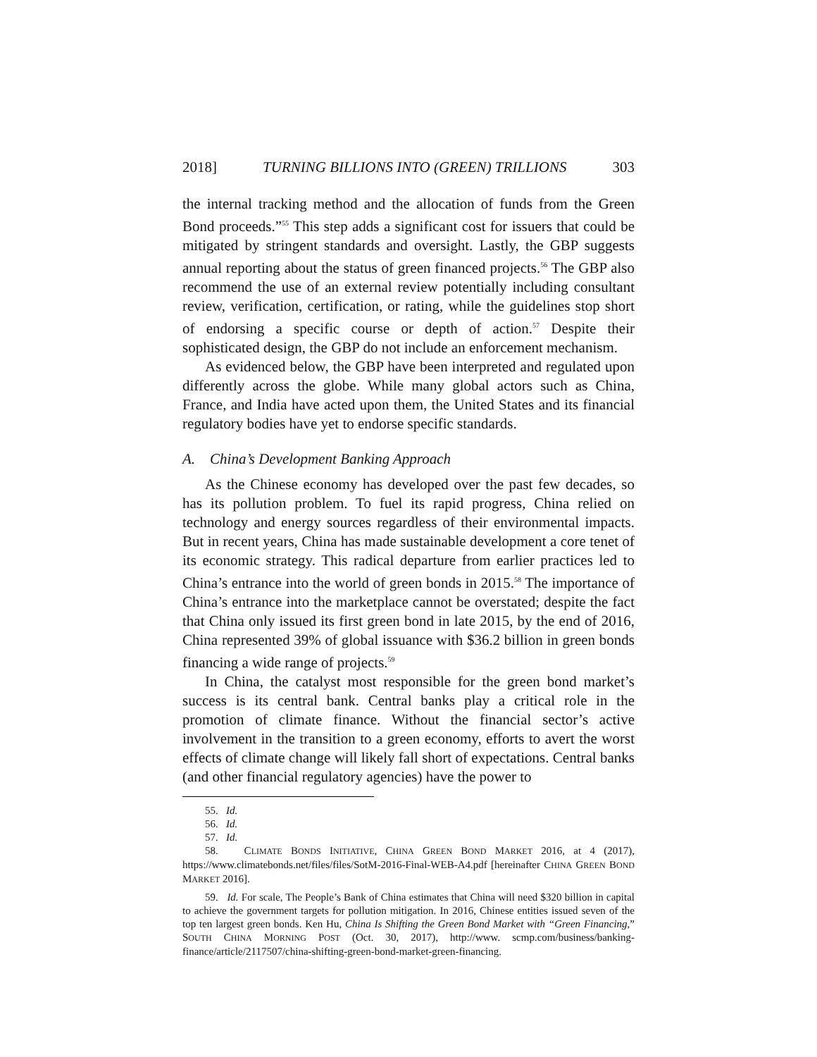2018] TURNING BILLIONS INTO (GREEN) TRILLIONS 303
the internal tracking method and the allocation of funds from the Green Bond proceeds.”<sup>55</sup> This step adds a significant cost for issuers that could be mitigated by stringent standards and oversight. Lastly, the GBP suggests annual reporting about the status of green financed projects.<sup>56</sup> The GBP also recommend the use of an external review potentially including consultant review, verification, certification, or rating, while the guidelines stop short of endorsing a specific course or depth of action.<sup>57</sup> Despite their sophisticated design, the GBP do not include an enforcement mechanism.
As evidenced below, the GBP have been interpreted and regulated upon differently across the globe. While many global actors such as China, France, and India have acted upon them, the United States and its financial regulatory bodies have yet to endorse specific standards.
A. China’s Development Banking Approach
As the Chinese economy has developed over the past few decades, so has its pollution problem. To fuel its rapid progress, China relied on technology and energy sources regardless of their environmental impacts. But in recent years, China has made sustainable development a core tenet of its economic strategy. This radical departure from earlier practices led to China’s entrance into the world of green bonds in 2015.<sup>58</sup> The importance of China’s entrance into the marketplace cannot be overstated; despite the fact that China only issued its first green bond in late 2015, by the end of 2016, China represented 39% of global issuance with $36.2 billion in green bonds financing a wide range of projects.<sup>59</sup>
In China, the catalyst most responsible for the green bond market’s success is its central bank. Central banks play a critical role in the promotion of climate finance. Without the financial sector’s active involvement in the transition to a green economy, efforts to avert the worst effects of climate change will likely fall short of expectations. Central banks (and other financial regulatory agencies) have the power to
55. Id.
56. Id.
57. Id.
58. CLIMATE BONDS INITIATIVE, CHINA GREEN BOND MARKET 2016, at 4 (2017), https://www.climatebonds.net/files/files/SotM-2016-Final-WEB-A4.pdf [hereinafter CHINA GREEN BOND MARKET 2016].
59. Id. For scale, The People’s Bank of China estimates that China will need $320 billion in capital to achieve the government targets for pollution mitigation. In 2016, Chinese entities issued seven of the top ten largest green bonds. Ken Hu, China Is Shifting the Green Bond Market with “Green Financing,” SOUTH CHINA MORNING POST (Oct. 30, 2017), http://www. scmp.com/business/banking-finance/article/2117507/china-shifting-green-bond-market-green-financing.